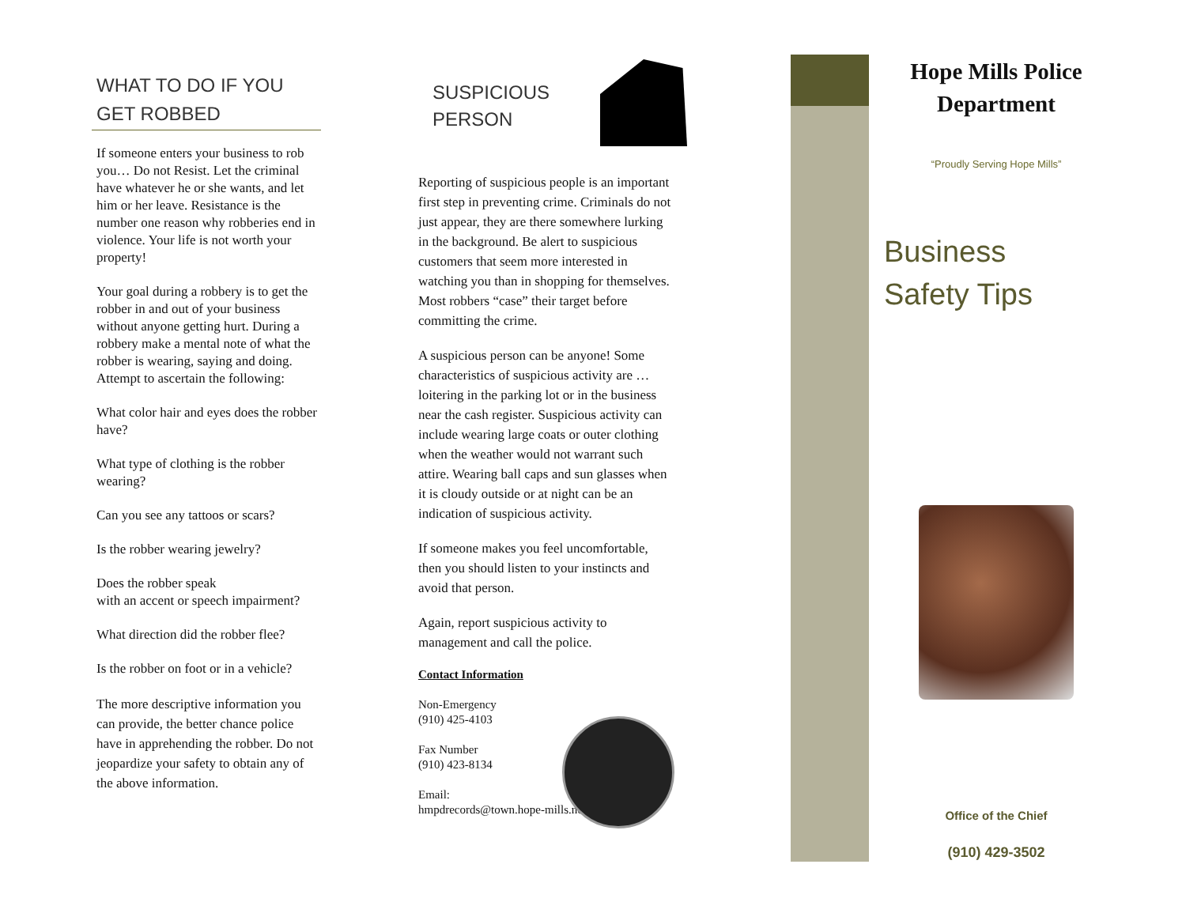WHAT TO DO IF YOU
GET ROBBED
If someone enters your business to rob you… Do not Resist. Let the criminal have whatever he or she wants, and let him or her leave. Resistance is the number one reason why robberies end in violence. Your life is not worth your property!
Your goal during a robbery is to get the robber in and out of your business without anyone getting hurt. During a robbery make a mental note of what the robber is wearing, saying and doing. Attempt to ascertain the following:
What color hair and eyes does the robber have?
What type of clothing is the robber wearing?
Can you see any tattoos or scars?
Is the robber wearing jewelry?
Does the robber speak
with an accent or speech impairment?
What direction did the robber flee?
Is the robber on foot or in a vehicle?
The more descriptive information you can provide, the better chance police have in apprehending the robber. Do not jeopardize your safety to obtain any of the above information.
SUSPICIOUS
PERSON
Reporting of suspicious people is an important first step in preventing crime. Criminals do not just appear, they are there somewhere lurking in the background. Be alert to suspicious customers that seem more interested in watching you than in shopping for themselves. Most robbers “case” their target before committing the crime.
A suspicious person can be anyone! Some characteristics of suspicious activity are … loitering in the parking lot or in the business near the cash register. Suspicious activity can include wearing large coats or outer clothing when the weather would not warrant such attire. Wearing ball caps and sun glasses when it is cloudy outside or at night can be an indication of suspicious activity.
If someone makes you feel uncomfortable, then you should listen to your instincts and avoid that person.
Again, report suspicious activity to management and call the police.
Contact Information
Non-Emergency
(910) 425-4103
Fax Number
(910) 423-8134
Email:
hmpdrecords@town.hope-mills.nc.us
Hope Mills Police
Department
“Proudly Serving Hope Mills”
Business
Safety Tips
Office of the Chief
(910) 429-3502